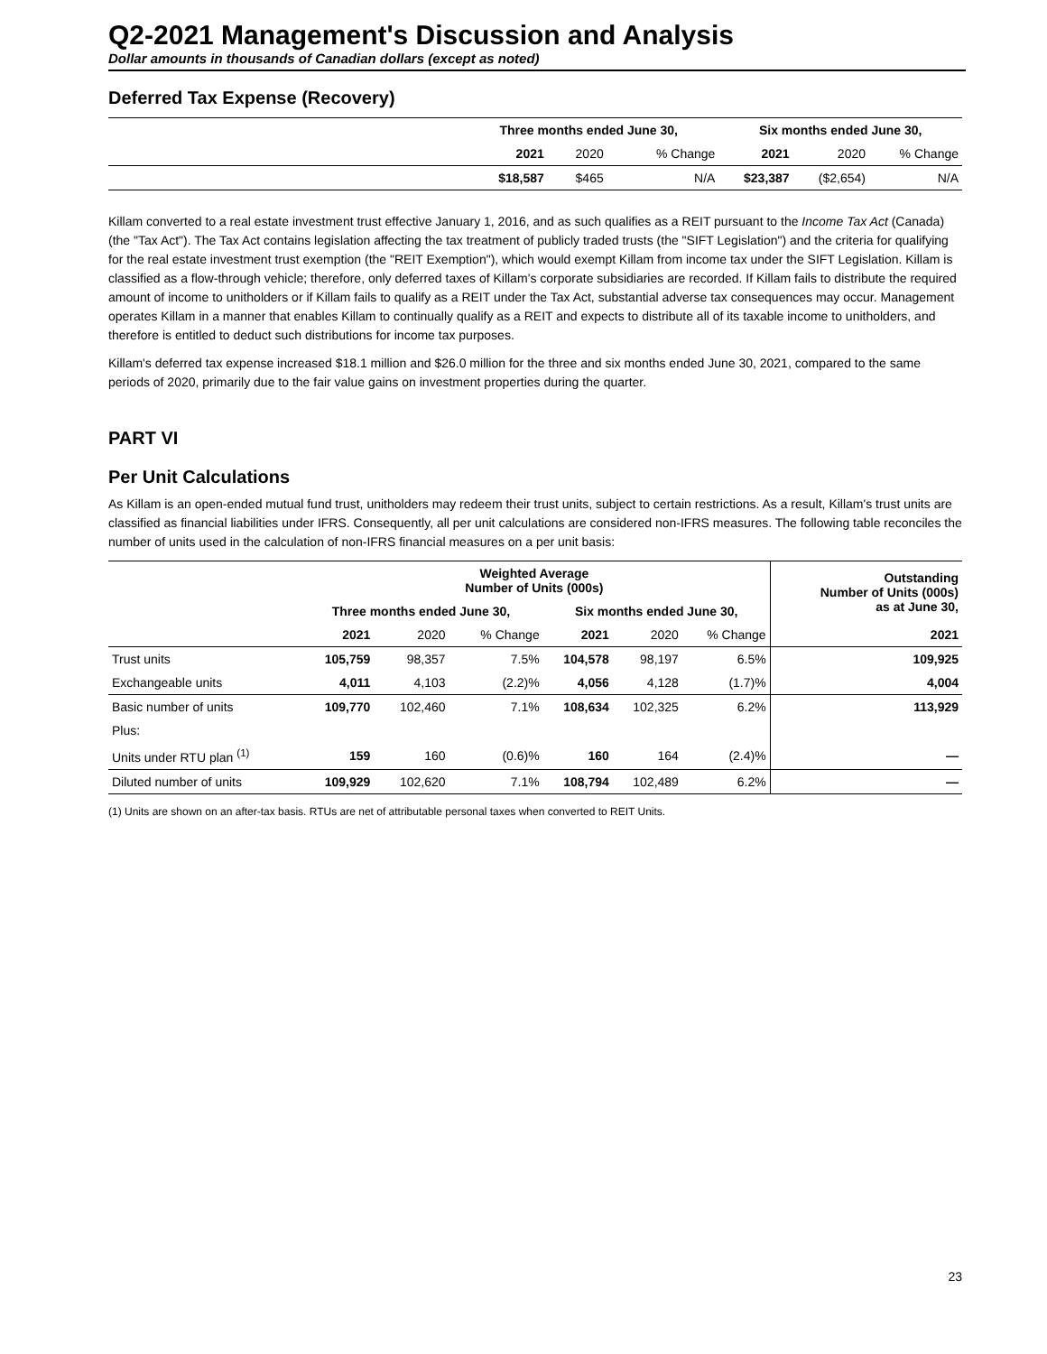Q2-2021 Management's Discussion and Analysis
Dollar amounts in thousands of Canadian dollars (except as noted)
Deferred Tax Expense (Recovery)
| | Three months ended June 30, | | | Six months ended June 30, | | |
| --- | --- | --- | --- | --- | --- | --- |
| | 2021 | 2020 | % Change | 2021 | 2020 | % Change |
| | $18,587 | $465 | N/A | $23,387 | ($2,654) | N/A |
Killam converted to a real estate investment trust effective January 1, 2016, and as such qualifies as a REIT pursuant to the Income Tax Act (Canada) (the "Tax Act"). The Tax Act contains legislation affecting the tax treatment of publicly traded trusts (the "SIFT Legislation") and the criteria for qualifying for the real estate investment trust exemption (the "REIT Exemption"), which would exempt Killam from income tax under the SIFT Legislation. Killam is classified as a flow-through vehicle; therefore, only deferred taxes of Killam’s corporate subsidiaries are recorded. If Killam fails to distribute the required amount of income to unitholders or if Killam fails to qualify as a REIT under the Tax Act, substantial adverse tax consequences may occur. Management operates Killam in a manner that enables Killam to continually qualify as a REIT and expects to distribute all of its taxable income to unitholders, and therefore is entitled to deduct such distributions for income tax purposes.
Killam's deferred tax expense increased $18.1 million and $26.0 million for the three and six months ended June 30, 2021, compared to the same periods of 2020, primarily due to the fair value gains on investment properties during the quarter.
PART VI
Per Unit Calculations
As Killam is an open-ended mutual fund trust, unitholders may redeem their trust units, subject to certain restrictions. As a result, Killam's trust units are classified as financial liabilities under IFRS. Consequently, all per unit calculations are considered non-IFRS measures. The following table reconciles the number of units used in the calculation of non-IFRS financial measures on a per unit basis:
| | Weighted Average Number of Units (000s) | | | | | | Outstanding Number of Units (000s) as at June 30, |
| --- | --- | --- | --- | --- | --- | --- | --- |
| | Three months ended June 30, | | | Six months ended June 30, | | | |
| | 2021 | 2020 | % Change | 2021 | 2020 | % Change | 2021 |
| Trust units | 105,759 | 98,357 | 7.5% | 104,578 | 98,197 | 6.5% | 109,925 |
| Exchangeable units | 4,011 | 4,103 | (2.2)% | 4,056 | 4,128 | (1.7)% | 4,004 |
| Basic number of units | 109,770 | 102,460 | 7.1% | 108,634 | 102,325 | 6.2% | 113,929 |
| Plus: | | | | | | | |
| Units under RTU plan <sup>(1)</sup> | 159 | 160 | (0.6)% | 160 | 164 | (2.4)% | — |
| Diluted number of units | 109,929 | 102,620 | 7.1% | 108,794 | 102,489 | 6.2% | — |
(1) Units are shown on an after-tax basis. RTUs are net of attributable personal taxes when converted to REIT Units.
23